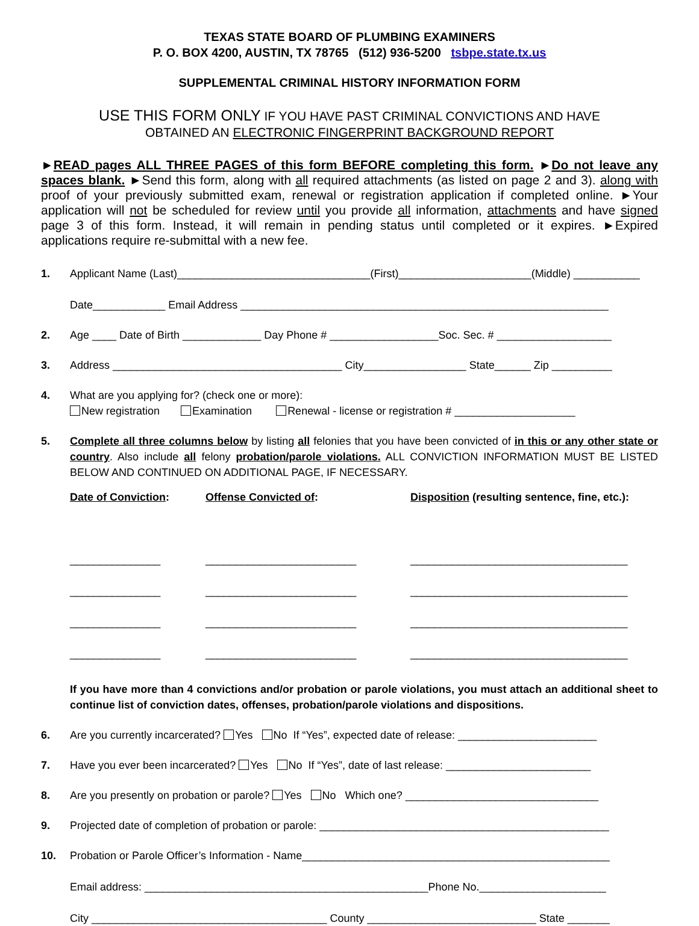TEXAS STATE BOARD OF PLUMBING EXAMINERS
P. O. BOX 4200, AUSTIN, TX 78765 (512) 936-5200 tsbpe.state.tx.us
SUPPLEMENTAL CRIMINAL HISTORY INFORMATION FORM
USE THIS FORM ONLY IF YOU HAVE PAST CRIMINAL CONVICTIONS AND HAVE
OBTAINED AN ELECTRONIC FINGERPRINT BACKGROUND REPORT
►READ pages ALL THREE PAGES of this form BEFORE completing this form. ►Do not leave any spaces blank. ►Send this form, along with all required attachments (as listed on page 2 and 3). along with proof of your previously submitted exam, renewal or registration application if completed online. ►Your application will not be scheduled for review until you provide all information, attachments and have signed page 3 of this form. Instead, it will remain in pending status until completed or it expires. ►Expired applications require re-submittal with a new fee.
1. Applicant Name (Last)________________________________(First)______________________(Middle) ___________
Date____________ Email Address _____________________________________________________________
2. Age ____ Date of Birth _____________ Day Phone # __________________Soc. Sec. # ___________________
3. Address ______________________________________ City_________________ State______ Zip __________
4. What are you applying for? (check one or more):
New registration Examination Renewal - license or registration # ____________________
5. Complete all three columns below by listing all felonies that you have been convicted of in this or any other state or country. Also include all felony probation/parole violations. ALL CONVICTION INFORMATION MUST BE LISTED BELOW AND CONTINUED ON ADDITIONAL PAGE, IF NECESSARY.
Date of Conviction:
_______________
_______________
_______________
_______________
Offense Convicted of:
_________________________
_________________________
_________________________
_________________________
Disposition (resulting sentence, fine, etc.):
____________________________________
____________________________________
____________________________________
____________________________________
If you have more than 4 convictions and/or probation or parole violations, you must attach an additional sheet to continue list of conviction dates, offenses, probation/parole violations and dispositions.
6. Are you currently incarcerated? Yes No If “Yes”, expected date of release: _______________________
7. Have you ever been incarcerated? Yes No If “Yes”, date of last release: ________________________
8. Are you presently on probation or parole? Yes No Which one? ________________________________
9. Projected date of completion of probation or parole: ________________________________________________
10. Probation or Parole Officer’s Information - Name___________________________________________________
Email address: _______________________________________________Phone No._____________________
City _______________________________________ County ____________________________ State _______